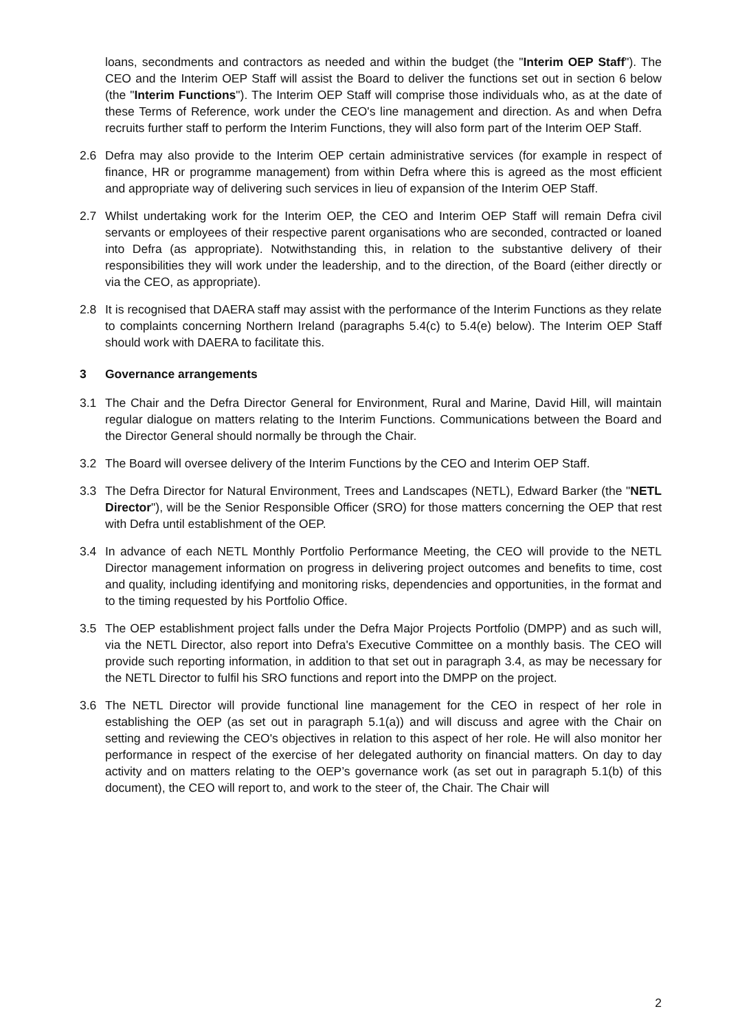loans, secondments and contractors as needed and within the budget (the "Interim OEP Staff"). The CEO and the Interim OEP Staff will assist the Board to deliver the functions set out in section 6 below (the "Interim Functions"). The Interim OEP Staff will comprise those individuals who, as at the date of these Terms of Reference, work under the CEO's line management and direction. As and when Defra recruits further staff to perform the Interim Functions, they will also form part of the Interim OEP Staff.
2.6 Defra may also provide to the Interim OEP certain administrative services (for example in respect of finance, HR or programme management) from within Defra where this is agreed as the most efficient and appropriate way of delivering such services in lieu of expansion of the Interim OEP Staff.
2.7 Whilst undertaking work for the Interim OEP, the CEO and Interim OEP Staff will remain Defra civil servants or employees of their respective parent organisations who are seconded, contracted or loaned into Defra (as appropriate). Notwithstanding this, in relation to the substantive delivery of their responsibilities they will work under the leadership, and to the direction, of the Board (either directly or via the CEO, as appropriate).
2.8 It is recognised that DAERA staff may assist with the performance of the Interim Functions as they relate to complaints concerning Northern Ireland (paragraphs 5.4(c) to 5.4(e) below). The Interim OEP Staff should work with DAERA to facilitate this.
3 Governance arrangements
3.1 The Chair and the Defra Director General for Environment, Rural and Marine, David Hill, will maintain regular dialogue on matters relating to the Interim Functions. Communications between the Board and the Director General should normally be through the Chair.
3.2 The Board will oversee delivery of the Interim Functions by the CEO and Interim OEP Staff.
3.3 The Defra Director for Natural Environment, Trees and Landscapes (NETL), Edward Barker (the "NETL Director"), will be the Senior Responsible Officer (SRO) for those matters concerning the OEP that rest with Defra until establishment of the OEP.
3.4 In advance of each NETL Monthly Portfolio Performance Meeting, the CEO will provide to the NETL Director management information on progress in delivering project outcomes and benefits to time, cost and quality, including identifying and monitoring risks, dependencies and opportunities, in the format and to the timing requested by his Portfolio Office.
3.5 The OEP establishment project falls under the Defra Major Projects Portfolio (DMPP) and as such will, via the NETL Director, also report into Defra's Executive Committee on a monthly basis. The CEO will provide such reporting information, in addition to that set out in paragraph 3.4, as may be necessary for the NETL Director to fulfil his SRO functions and report into the DMPP on the project.
3.6 The NETL Director will provide functional line management for the CEO in respect of her role in establishing the OEP (as set out in paragraph 5.1(a)) and will discuss and agree with the Chair on setting and reviewing the CEO's objectives in relation to this aspect of her role. He will also monitor her performance in respect of the exercise of her delegated authority on financial matters. On day to day activity and on matters relating to the OEP’s governance work (as set out in paragraph 5.1(b) of this document), the CEO will report to, and work to the steer of, the Chair. The Chair will
2